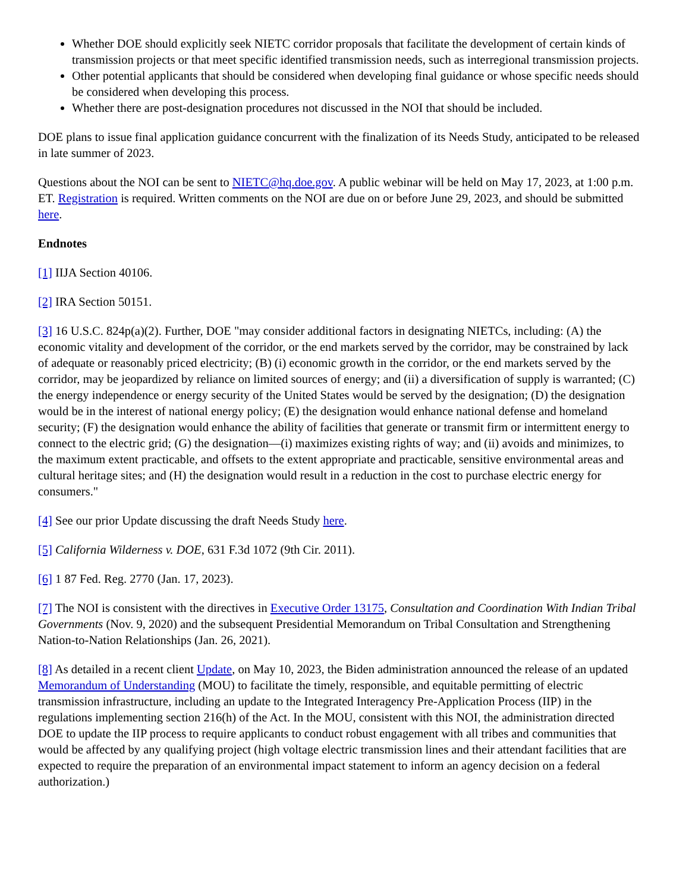Whether DOE should explicitly seek NIETC corridor proposals that facilitate the development of certain kinds of transmission projects or that meet specific identified transmission needs, such as interregional transmission projects.
Other potential applicants that should be considered when developing final guidance or whose specific needs should be considered when developing this process.
Whether there are post-designation procedures not discussed in the NOI that should be included.
DOE plans to issue final application guidance concurrent with the finalization of its Needs Study, anticipated to be released in late summer of 2023.
Questions about the NOI can be sent to NIETC@hq.doe.gov. A public webinar will be held on May 17, 2023, at 1:00 p.m. ET. Registration is required. Written comments on the NOI are due on or before June 29, 2023, and should be submitted here.
Endnotes
[1] IIJA Section 40106.
[2] IRA Section 50151.
[3] 16 U.S.C. 824p(a)(2). Further, DOE "may consider additional factors in designating NIETCs, including: (A) the economic vitality and development of the corridor, or the end markets served by the corridor, may be constrained by lack of adequate or reasonably priced electricity; (B) (i) economic growth in the corridor, or the end markets served by the corridor, may be jeopardized by reliance on limited sources of energy; and (ii) a diversification of supply is warranted; (C) the energy independence or energy security of the United States would be served by the designation; (D) the designation would be in the interest of national energy policy; (E) the designation would enhance national defense and homeland security; (F) the designation would enhance the ability of facilities that generate or transmit firm or intermittent energy to connect to the electric grid; (G) the designation—(i) maximizes existing rights of way; and (ii) avoids and minimizes, to the maximum extent practicable, and offsets to the extent appropriate and practicable, sensitive environmental areas and cultural heritage sites; and (H) the designation would result in a reduction in the cost to purchase electric energy for consumers."
[4] See our prior Update discussing the draft Needs Study here.
[5] California Wilderness v. DOE, 631 F.3d 1072 (9th Cir. 2011).
[6] 1 87 Fed. Reg. 2770 (Jan. 17, 2023).
[7] The NOI is consistent with the directives in Executive Order 13175, Consultation and Coordination With Indian Tribal Governments (Nov. 9, 2020) and the subsequent Presidential Memorandum on Tribal Consultation and Strengthening Nation-to-Nation Relationships (Jan. 26, 2021).
[8] As detailed in a recent client Update, on May 10, 2023, the Biden administration announced the release of an updated Memorandum of Understanding (MOU) to facilitate the timely, responsible, and equitable permitting of electric transmission infrastructure, including an update to the Integrated Interagency Pre-Application Process (IIP) in the regulations implementing section 216(h) of the Act. In the MOU, consistent with this NOI, the administration directed DOE to update the IIP process to require applicants to conduct robust engagement with all tribes and communities that would be affected by any qualifying project (high voltage electric transmission lines and their attendant facilities that are expected to require the preparation of an environmental impact statement to inform an agency decision on a federal authorization.)